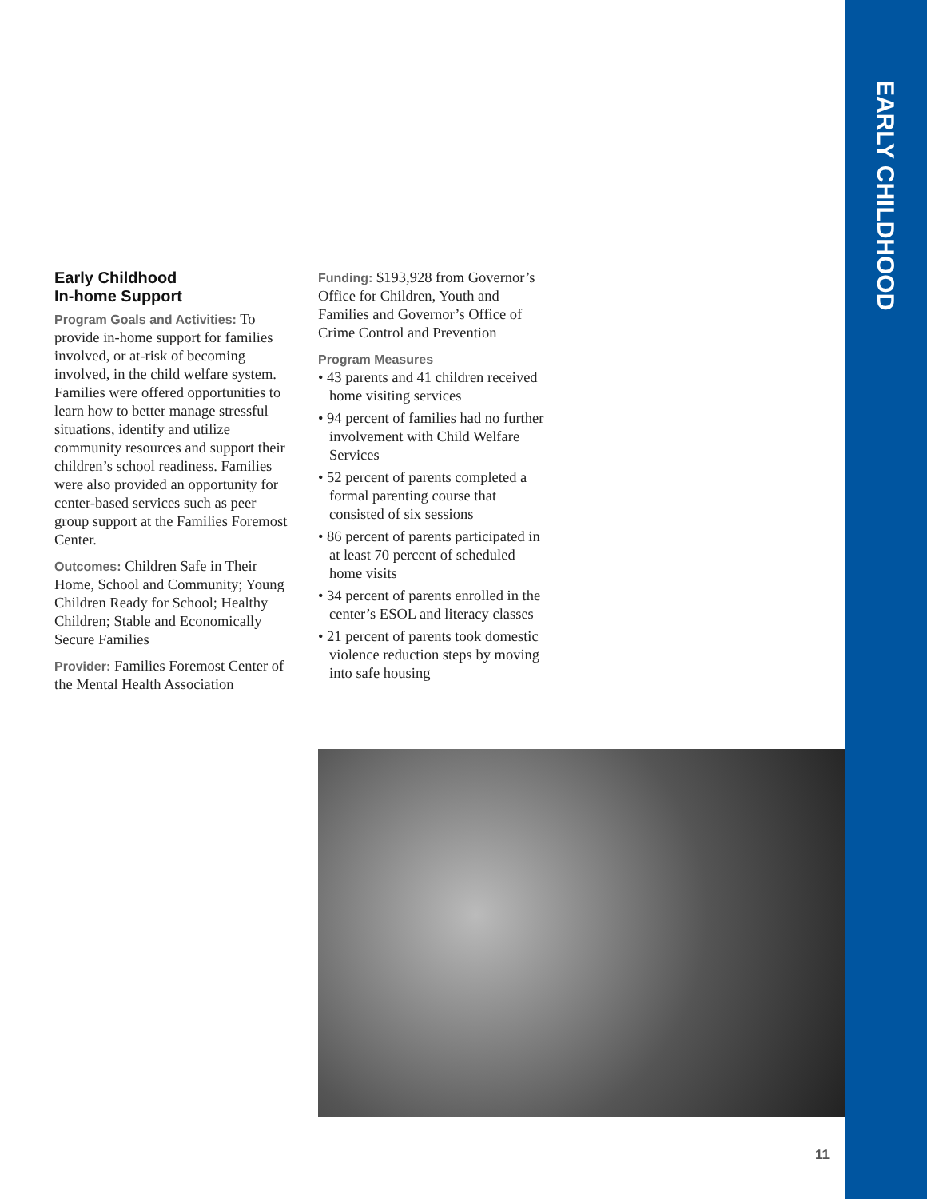EARLY CHILDHOOD
Early Childhood
In-home Support
Program Goals and Activities: To provide in-home support for families involved, or at-risk of becoming involved, in the child welfare system. Families were offered opportunities to learn how to better manage stressful situations, identify and utilize community resources and support their children’s school readiness. Families were also provided an opportunity for center-based services such as peer group support at the Families Foremost Center.
Outcomes: Children Safe in Their Home, School and Community; Young Children Ready for School; Healthy Children; Stable and Economically Secure Families
Provider: Families Foremost Center of the Mental Health Association
Funding: $193,928 from Governor’s Office for Children, Youth and Families and Governor’s Office of Crime Control and Prevention
Program Measures
• 43 parents and 41 children received home visiting services
• 94 percent of families had no further involvement with Child Welfare Services
• 52 percent of parents completed a formal parenting course that consisted of six sessions
• 86 percent of parents participated in at least 70 percent of scheduled home visits
• 34 percent of parents enrolled in the center’s ESOL and literacy classes
• 21 percent of parents took domestic violence reduction steps by moving into safe housing
11